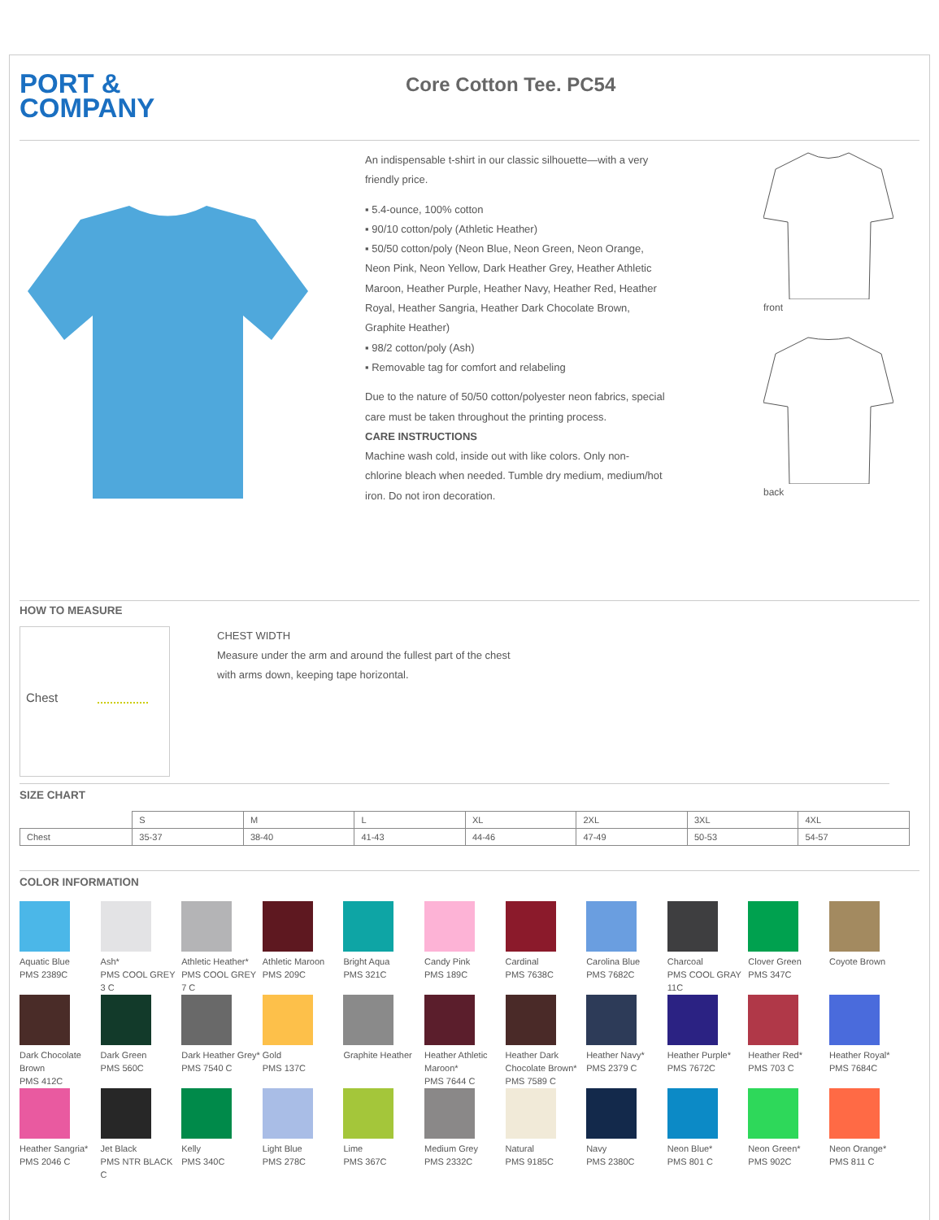PORT &
COMPANY
Core Cotton Tee. PC54
An indispensable t-shirt in our classic silhouette—with a very friendly price.
▪ 5.4-ounce, 100% cotton
▪ 90/10 cotton/poly (Athletic Heather)
▪ 50/50 cotton/poly (Neon Blue, Neon Green, Neon Orange, Neon Pink, Neon Yellow, Dark Heather Grey, Heather Athletic Maroon, Heather Purple, Heather Navy, Heather Red, Heather Royal, Heather Sangria, Heather Dark Chocolate Brown, Graphite Heather)
▪ 98/2 cotton/poly (Ash)
▪ Removable tag for comfort and relabeling
Due to the nature of 50/50 cotton/polyester neon fabrics, special care must be taken throughout the printing process.
CARE INSTRUCTIONS
Machine wash cold, inside out with like colors. Only non-chlorine bleach when needed. Tumble dry medium, medium/hot iron. Do not iron decoration.
front
back
HOW TO MEASURE
Chest
CHEST WIDTH
Measure under the arm and around the fullest part of the chest
with arms down, keeping tape horizontal.
SIZE CHART
| | S | M | L | XL | 2XL | 3XL | 4XL |
| --- | --- | --- | --- | --- | --- | --- | --- |
| Chest | 35-37 | 38-40 | 41-43 | 44-46 | 47-49 | 50-53 | 54-57 |
COLOR INFORMATION
Aquatic Blue
PMS 2389C
Ash*
PMS COOL GREY 3 C
Athletic Heather*
PMS COOL GREY 7 C
Athletic Maroon
PMS 209C
Bright Aqua
PMS 321C
Candy Pink
PMS 189C
Cardinal
PMS 7638C
Carolina Blue
PMS 7682C
Charcoal
PMS COOL GRAY 11C
Clover Green
PMS 347C
Coyote Brown
Dark Chocolate Brown
PMS 412C
Dark Green
PMS 560C
Dark Heather Grey*
PMS 7540 C
Gold
PMS 137C
Graphite Heather
Heather Athletic Maroon*
PMS 7644 C
Heather Dark Chocolate Brown*
PMS 7589 C
Heather Navy*
PMS 2379 C
Heather Purple*
PMS 7672C
Heather Red*
PMS 703 C
Heather Royal*
PMS 7684C
Heather Sangria*
PMS 2046 C
Jet Black
PMS NTR BLACK C
Kelly
PMS 340C
Light Blue
PMS 278C
Lime
PMS 367C
Medium Grey
PMS 2332C
Natural
PMS 9185C
Navy
PMS 2380C
Neon Blue*
PMS 801 C
Neon Green*
PMS 902C
Neon Orange*
PMS 811 C